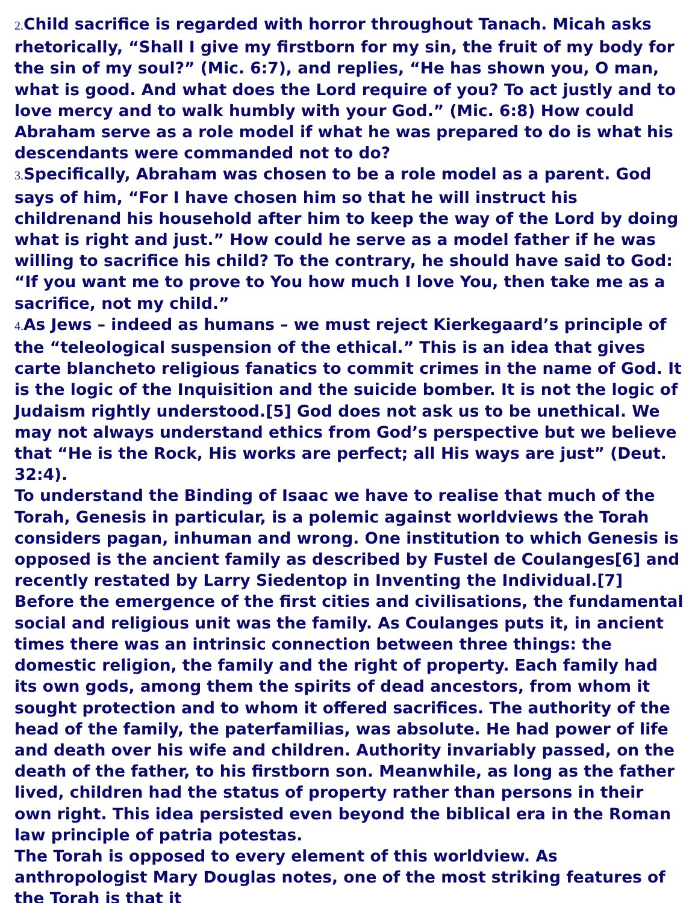2. Child sacrifice is regarded with horror throughout Tanach. Micah asks rhetorically, “Shall I give my firstborn for my sin, the fruit of my body for the sin of my soul?” (Mic. 6:7), and replies, “He has shown you, O man, what is good. And what does the Lord require of you? To act justly and to love mercy and to walk humbly with your God.” (Mic. 6:8) How could Abraham serve as a role model if what he was prepared to do is what his descendants were commanded not to do?
3. Specifically, Abraham was chosen to be a role model as a parent. God says of him, “For I have chosen him so that he will instruct his childrenand his household after him to keep the way of the Lord by doing what is right and just.” How could he serve as a model father if he was willing to sacrifice his child? To the contrary, he should have said to God: “If you want me to prove to You how much I love You, then take me as a sacrifice, not my child.”
4. As Jews – indeed as humans – we must reject Kierkegaard’s principle of the “teleological suspension of the ethical.” This is an idea that gives carte blancheto religious fanatics to commit crimes in the name of God. It is the logic of the Inquisition and the suicide bomber. It is not the logic of Judaism rightly understood.[5] God does not ask us to be unethical. We may not always understand ethics from God’s perspective but we believe that “He is the Rock, His works are perfect; all His ways are just” (Deut. 32:4).
To understand the Binding of Isaac we have to realise that much of the Torah, Genesis in particular, is a polemic against worldviews the Torah considers pagan, inhuman and wrong. One institution to which Genesis is opposed is the ancient family as described by Fustel de Coulanges[6] and recently restated by Larry Siedentop in Inventing the Individual.[7]
Before the emergence of the first cities and civilisations, the fundamental social and religious unit was the family. As Coulanges puts it, in ancient times there was an intrinsic connection between three things: the domestic religion, the family and the right of property. Each family had its own gods, among them the spirits of dead ancestors, from whom it sought protection and to whom it offered sacrifices. The authority of the head of the family, the paterfamilias, was absolute. He had power of life and death over his wife and children. Authority invariably passed, on the death of the father, to his firstborn son. Meanwhile, as long as the father lived, children had the status of property rather than persons in their own right. This idea persisted even beyond the biblical era in the Roman law principle of patria potestas.
The Torah is opposed to every element of this worldview. As anthropologist Mary Douglas notes, one of the most striking features of the Torah is that it